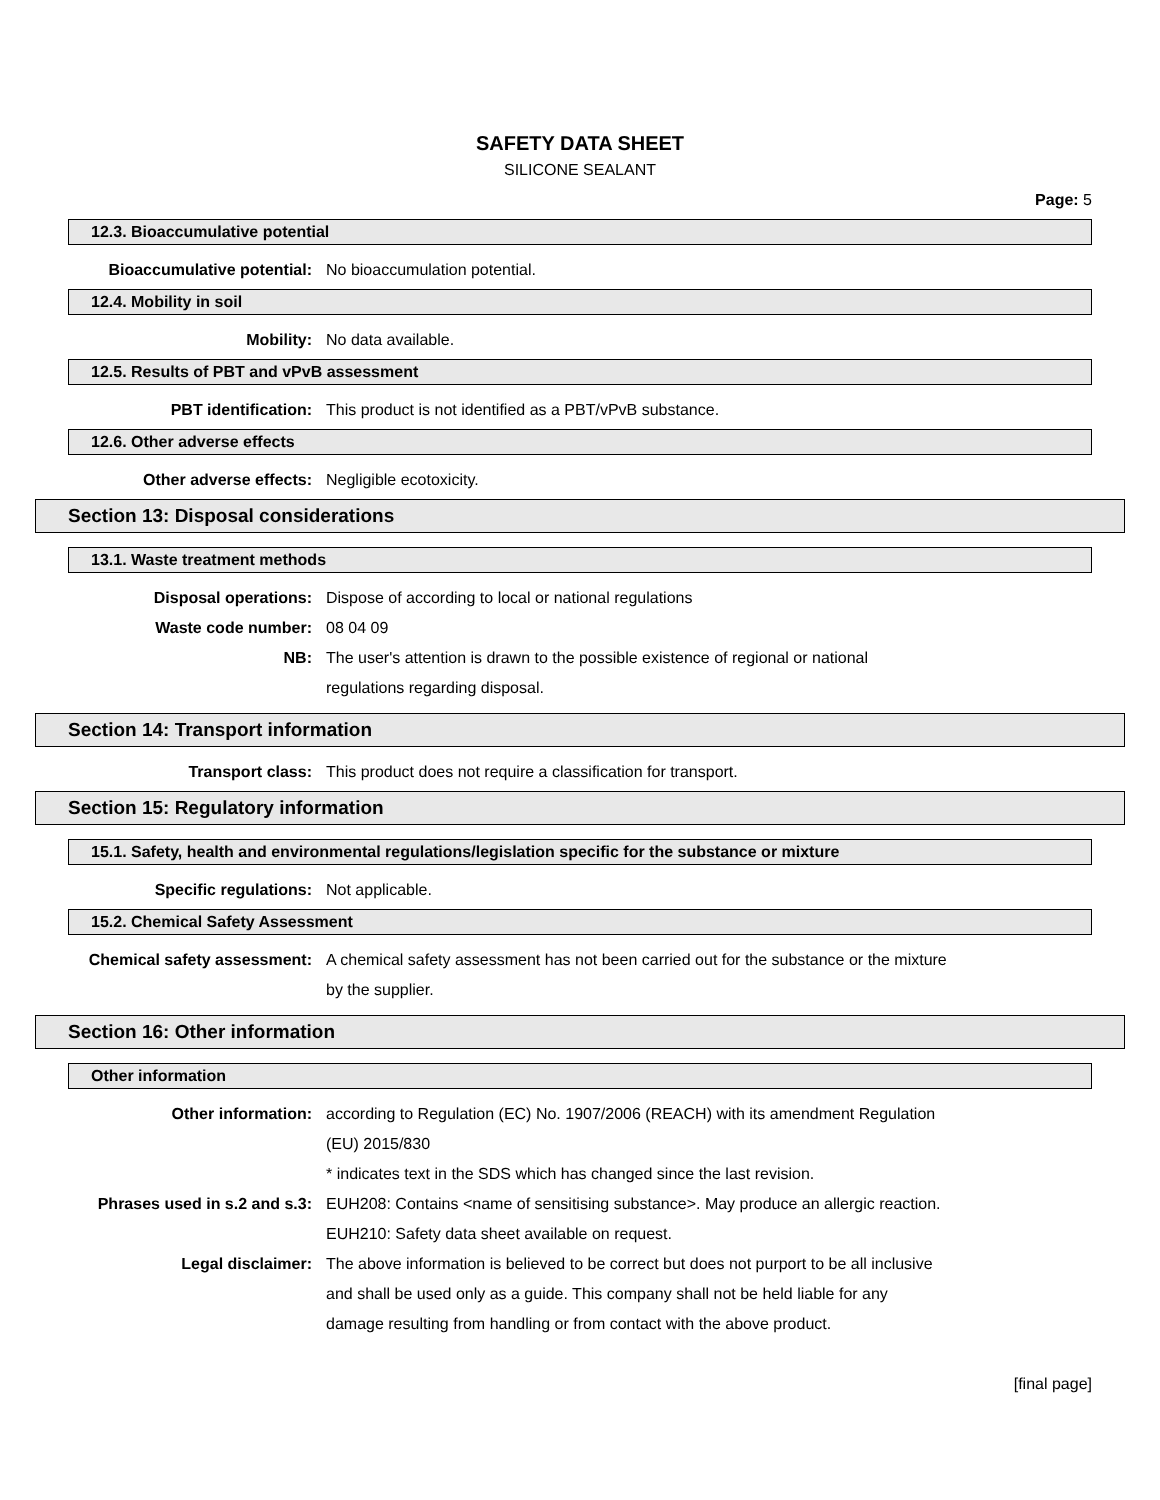SAFETY DATA SHEET
SILICONE SEALANT
Page: 5
12.3. Bioaccumulative potential
Bioaccumulative potential: No bioaccumulation potential.
12.4. Mobility in soil
Mobility: No data available.
12.5. Results of PBT and vPvB assessment
PBT identification: This product is not identified as a PBT/vPvB substance.
12.6. Other adverse effects
Other adverse effects: Negligible ecotoxicity.
Section 13: Disposal considerations
13.1. Waste treatment methods
Disposal operations: Dispose of according to local or national regulations
Waste code number: 08 04 09
NB: The user's attention is drawn to the possible existence of regional or national
regulations regarding disposal.
Section 14: Transport information
Transport class: This product does not require a classification for transport.
Section 15: Regulatory information
15.1. Safety, health and environmental regulations/legislation specific for the substance or mixture
Specific regulations: Not applicable.
15.2. Chemical Safety Assessment
Chemical safety assessment: A chemical safety assessment has not been carried out for the substance or the mixture
by the supplier.
Section 16: Other information
Other information
Other information: according to Regulation (EC) No. 1907/2006 (REACH) with its amendment Regulation
(EU) 2015/830
* indicates text in the SDS which has changed since the last revision.
Phrases used in s.2 and s.3: EUH208: Contains <name of sensitising substance>. May produce an allergic reaction.
EUH210: Safety data sheet available on request.
Legal disclaimer: The above information is believed to be correct but does not purport to be all inclusive
and shall be used only as a guide. This company shall not be held liable for any
damage resulting from handling or from contact with the above product.
[final page]